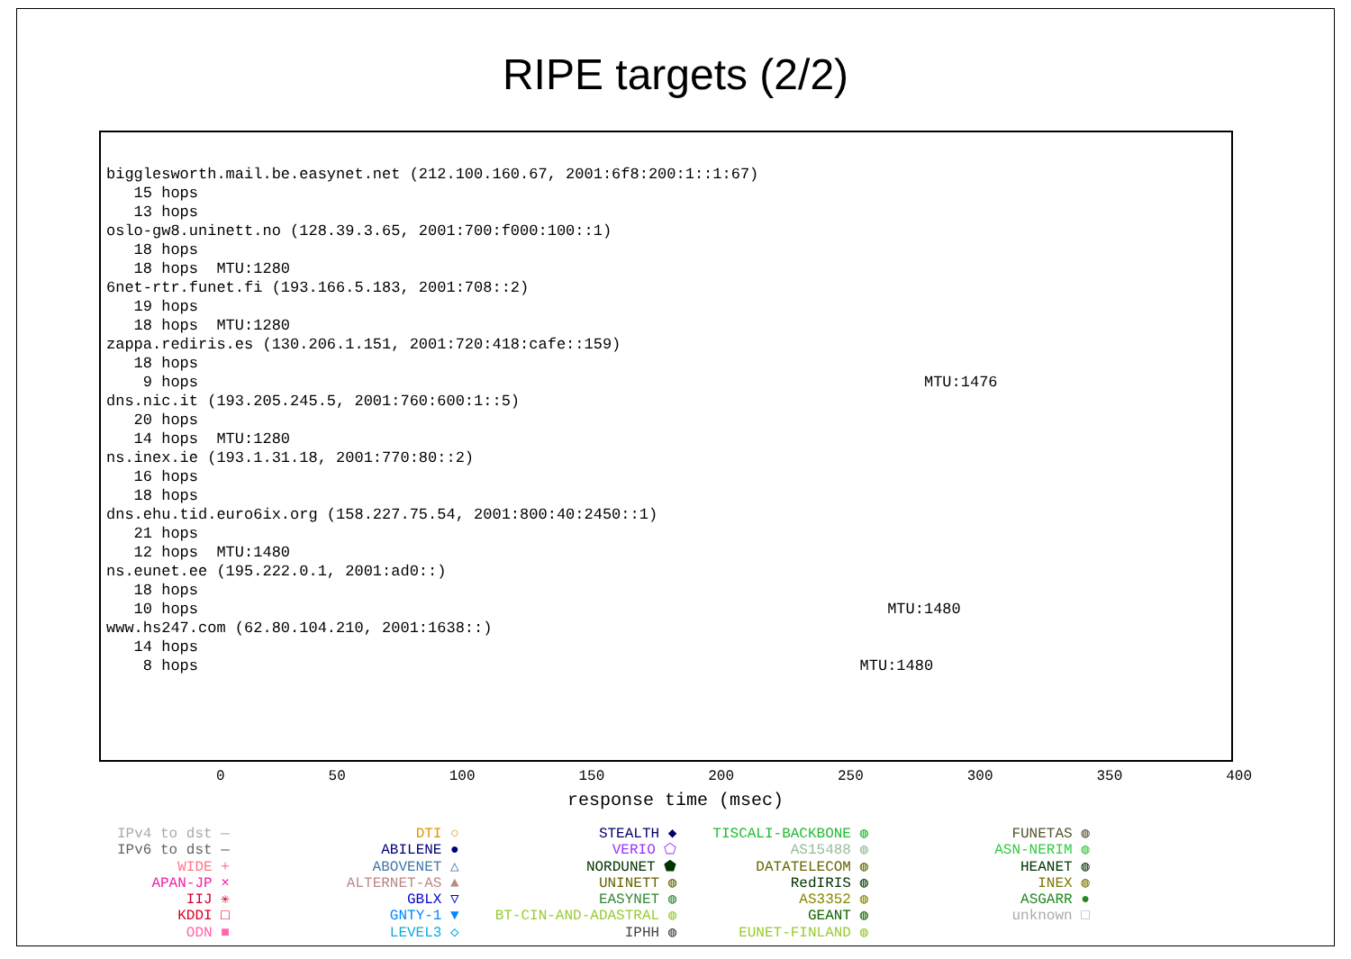RIPE targets (2/2)
bigglesworth.mail.be.easynet.net (212.100.160.67, 2001:6f8:200:1::1:67)
15 hops
13 hops
oslo-gw8.uninett.no (128.39.3.65, 2001:700:f000:100::1)
18 hops
18 hops MTU:1280
6net-rtr.funet.fi (193.166.5.183, 2001:708::2)
19 hops
18 hops MTU:1280
zappa.rediris.es (130.206.1.151, 2001:720:418:cafe::159)
18 hops
9 hops MTU:1476
dns.nic.it (193.205.245.5, 2001:760:600:1::5)
20 hops
14 hops MTU:1280
ns.inex.ie (193.1.31.18, 2001:770:80::2)
16 hops
18 hops
dns.ehu.tid.euro6ix.org (158.227.75.54, 2001:800:40:2450::1)
21 hops
12 hops MTU:1480
ns.eunet.ee (195.222.0.1, 2001:ad0::)
18 hops
10 hops MTU:1480
www.hs247.com (62.80.104.210, 2001:1638::)
14 hops
8 hops MTU:1480
0 50 100 150 200 250 300 350 400
response time (msec)
IPv4 to dst —
IPv6 to dst —
WIDE +
APAN-JP ×
IIJ ✳
KDDI □
ODN ■
DTI ○
ABILENE ●
ABOVENET △
ALTERNET-AS ▲
GBLX ▽
GNTY-1 ▼
LEVEL3 ◇
STEALTH ◆
VERIO ⬠
NORDUNET ⬟
UNINETT ◍
EASYNET ◍
BT-CIN-AND-ADASTRAL ◍
IPHH ◍
TISCALI-BACKBONE ◍
AS15488 ◍
DATATELECOM ◍
RedIRIS ◍
AS3352 ◍
GEANT ◍
EUNET-FINLAND ◍
FUNETAS ◍
ASN-NERIM ◍
HEANET ◍
INEX ◍
ASGARR ●
unknown □